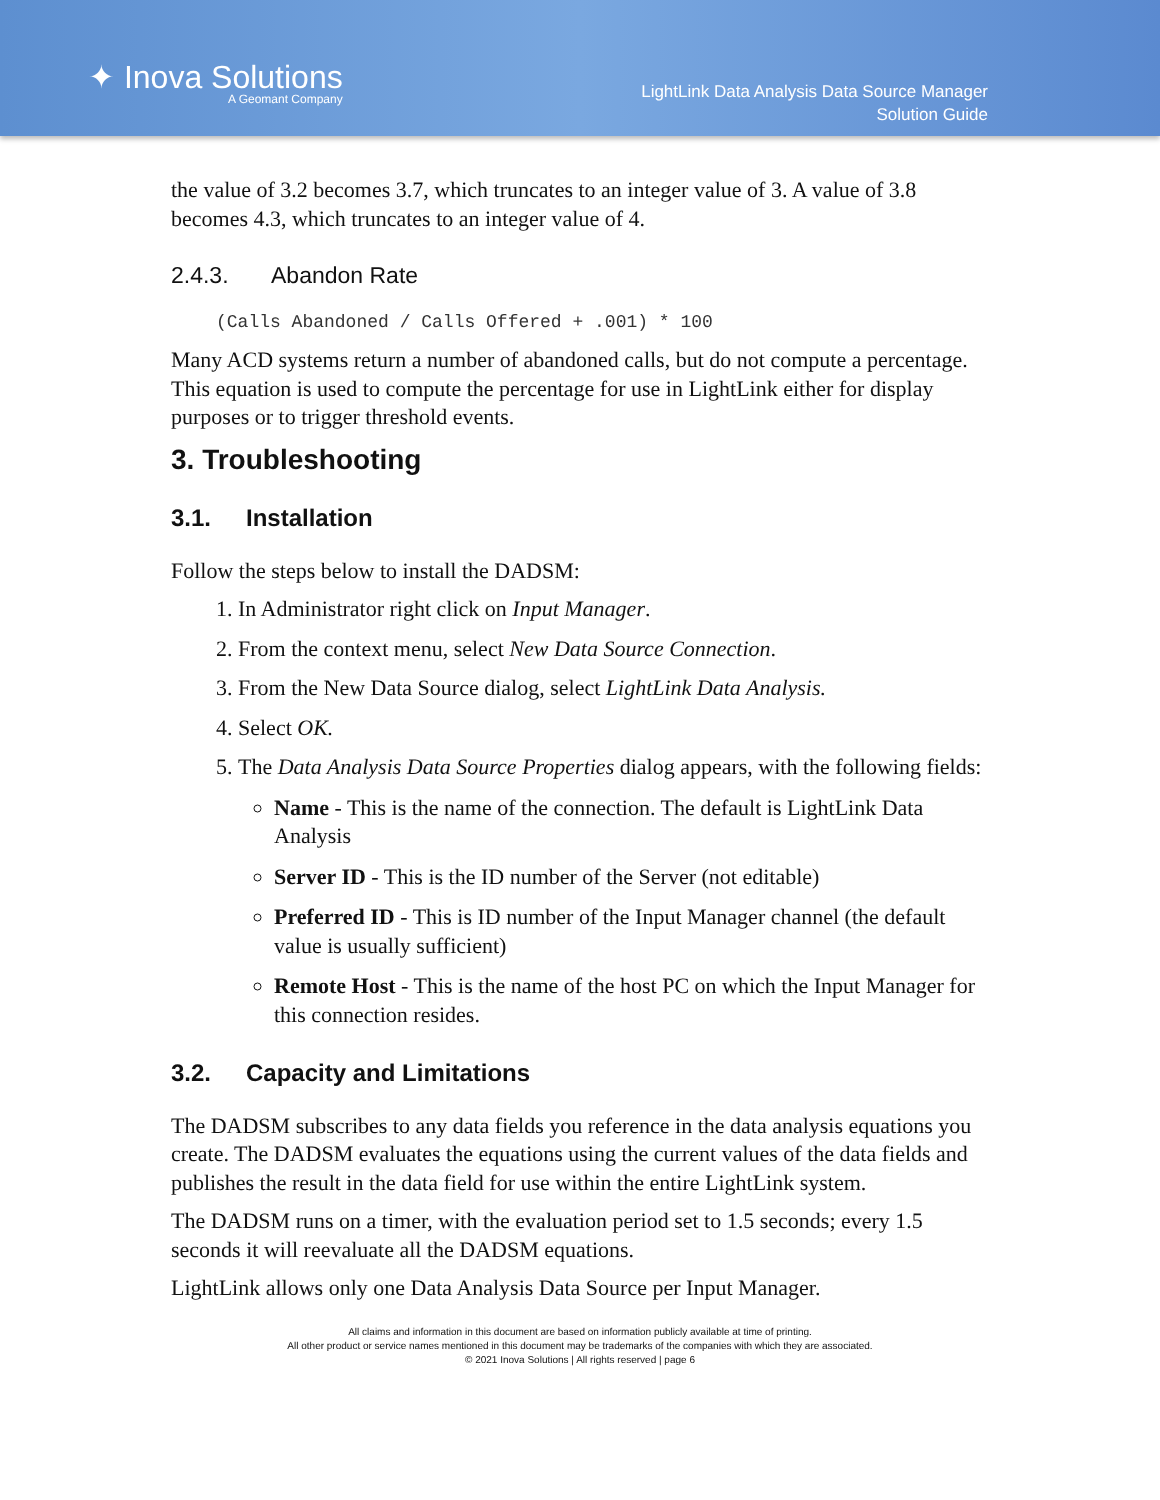✦ Inova Solutions
A Geomant Company
LightLink Data Analysis Data Source Manager
Solution Guide
the value of 3.2 becomes 3.7, which truncates to an integer value of 3. A value of 3.8 becomes 4.3, which truncates to an integer value of 4.
2.4.3. Abandon Rate
(Calls Abandoned / Calls Offered + .001) * 100
Many ACD systems return a number of abandoned calls, but do not compute a percentage. This equation is used to compute the percentage for use in LightLink either for display purposes or to trigger threshold events.
3. Troubleshooting
3.1. Installation
Follow the steps below to install the DADSM:
1. In Administrator right click on Input Manager.
2. From the context menu, select New Data Source Connection.
3. From the New Data Source dialog, select LightLink Data Analysis.
4. Select OK.
5. The Data Analysis Data Source Properties dialog appears, with the following fields:
Name - This is the name of the connection. The default is LightLink Data Analysis
Server ID - This is the ID number of the Server (not editable)
Preferred ID - This is ID number of the Input Manager channel (the default value is usually sufficient)
Remote Host - This is the name of the host PC on which the Input Manager for this connection resides.
3.2. Capacity and Limitations
The DADSM subscribes to any data fields you reference in the data analysis equations you create. The DADSM evaluates the equations using the current values of the data fields and publishes the result in the data field for use within the entire LightLink system.
The DADSM runs on a timer, with the evaluation period set to 1.5 seconds; every 1.5 seconds it will reevaluate all the DADSM equations.
LightLink allows only one Data Analysis Data Source per Input Manager.
All claims and information in this document are based on information publicly available at time of printing.
All other product or service names mentioned in this document may be trademarks of the companies with which they are associated.
© 2021 Inova Solutions | All rights reserved | page 6